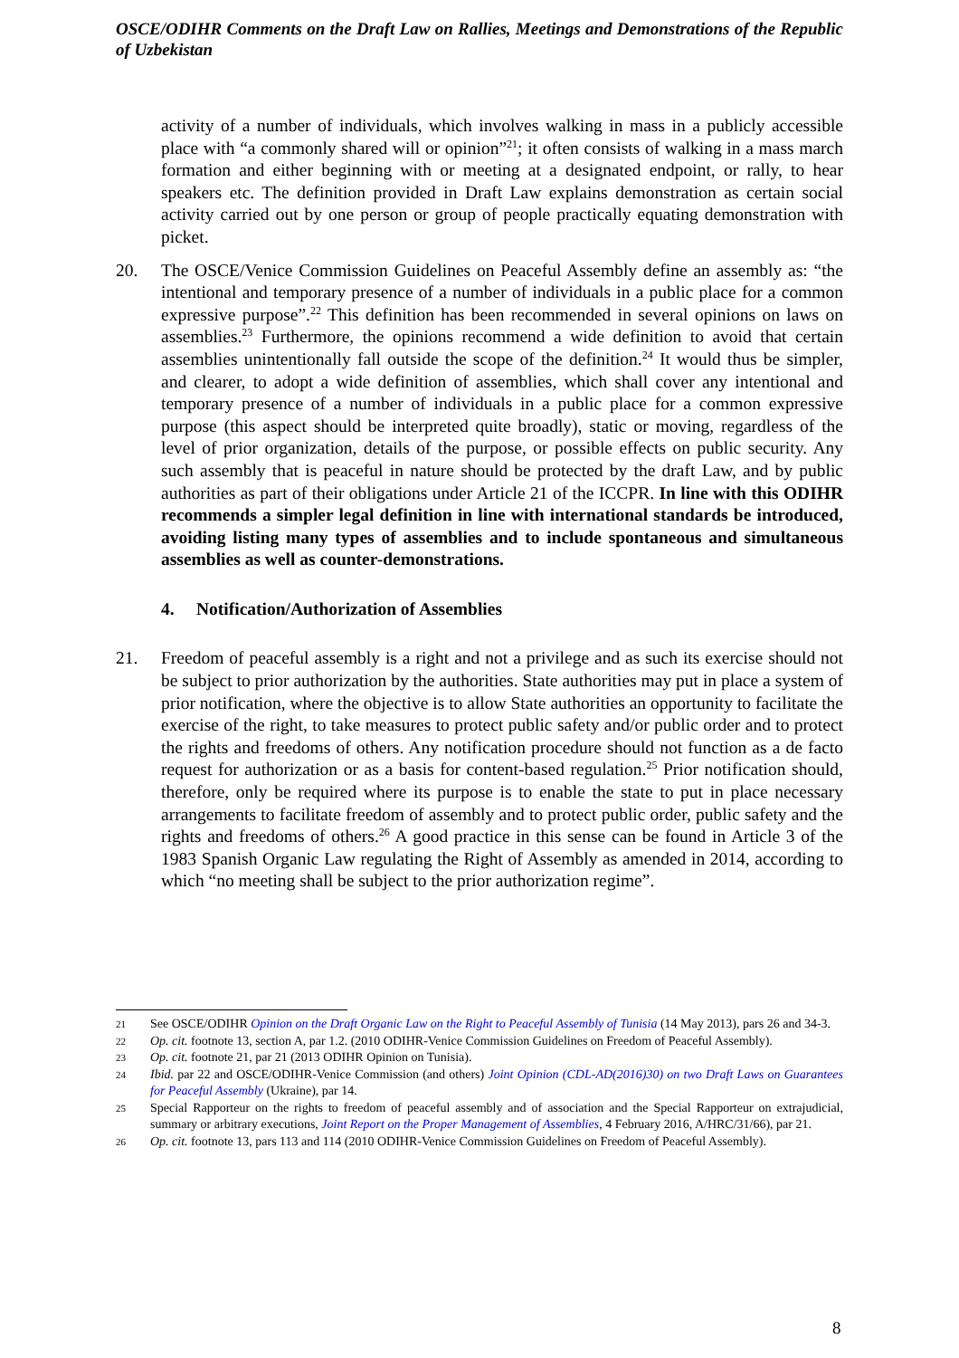OSCE/ODIHR Comments on the Draft Law on Rallies, Meetings and Demonstrations of the Republic of Uzbekistan
activity of a number of individuals, which involves walking in mass in a publicly accessible place with “a commonly shared will or opinion”<sup>21</sup>; it often consists of walking in a mass march formation and either beginning with or meeting at a designated endpoint, or rally, to hear speakers etc. The definition provided in Draft Law explains demonstration as certain social activity carried out by one person or group of people practically equating demonstration with picket.
20. The OSCE/Venice Commission Guidelines on Peaceful Assembly define an assembly as: “the intentional and temporary presence of a number of individuals in a public place for a common expressive purpose”.<sup>22</sup> This definition has been recommended in several opinions on laws on assemblies.<sup>23</sup> Furthermore, the opinions recommend a wide definition to avoid that certain assemblies unintentionally fall outside the scope of the definition.<sup>24</sup> It would thus be simpler, and clearer, to adopt a wide definition of assemblies, which shall cover any intentional and temporary presence of a number of individuals in a public place for a common expressive purpose (this aspect should be interpreted quite broadly), static or moving, regardless of the level of prior organization, details of the purpose, or possible effects on public security. Any such assembly that is peaceful in nature should be protected by the draft Law, and by public authorities as part of their obligations under Article 21 of the ICCPR. In line with this ODIHR recommends a simpler legal definition in line with international standards be introduced, avoiding listing many types of assemblies and to include spontaneous and simultaneous assemblies as well as counter-demonstrations.
4. Notification/Authorization of Assemblies
21. Freedom of peaceful assembly is a right and not a privilege and as such its exercise should not be subject to prior authorization by the authorities. State authorities may put in place a system of prior notification, where the objective is to allow State authorities an opportunity to facilitate the exercise of the right, to take measures to protect public safety and/or public order and to protect the rights and freedoms of others. Any notification procedure should not function as a de facto request for authorization or as a basis for content-based regulation.<sup>25</sup> Prior notification should, therefore, only be required where its purpose is to enable the state to put in place necessary arrangements to facilitate freedom of assembly and to protect public order, public safety and the rights and freedoms of others.<sup>26</sup> A good practice in this sense can be found in Article 3 of the 1983 Spanish Organic Law regulating the Right of Assembly as amended in 2014, according to which “no meeting shall be subject to the prior authorization regime”.
21
See OSCE/ODIHR Opinion on the Draft Organic Law on the Right to Peaceful Assembly of Tunisia (14 May 2013), pars 26 and 34-3.
22
Op. cit. footnote 13, section A, par 1.2. (2010 ODIHR-Venice Commission Guidelines on Freedom of Peaceful Assembly).
23
Op. cit. footnote 21, par 21 (2013 ODIHR Opinion on Tunisia).
24
Ibid. par 22 and OSCE/ODIHR-Venice Commission (and others) Joint Opinion (CDL-AD(2016)30) on two Draft Laws on Guarantees for Peaceful Assembly (Ukraine), par 14.
25
Special Rapporteur on the rights to freedom of peaceful assembly and of association and the Special Rapporteur on extrajudicial, summary or arbitrary executions, Joint Report on the Proper Management of Assemblies, 4 February 2016, A/HRC/31/66), par 21.
26
Op. cit. footnote 13, pars 113 and 114 (2010 ODIHR-Venice Commission Guidelines on Freedom of Peaceful Assembly).
8